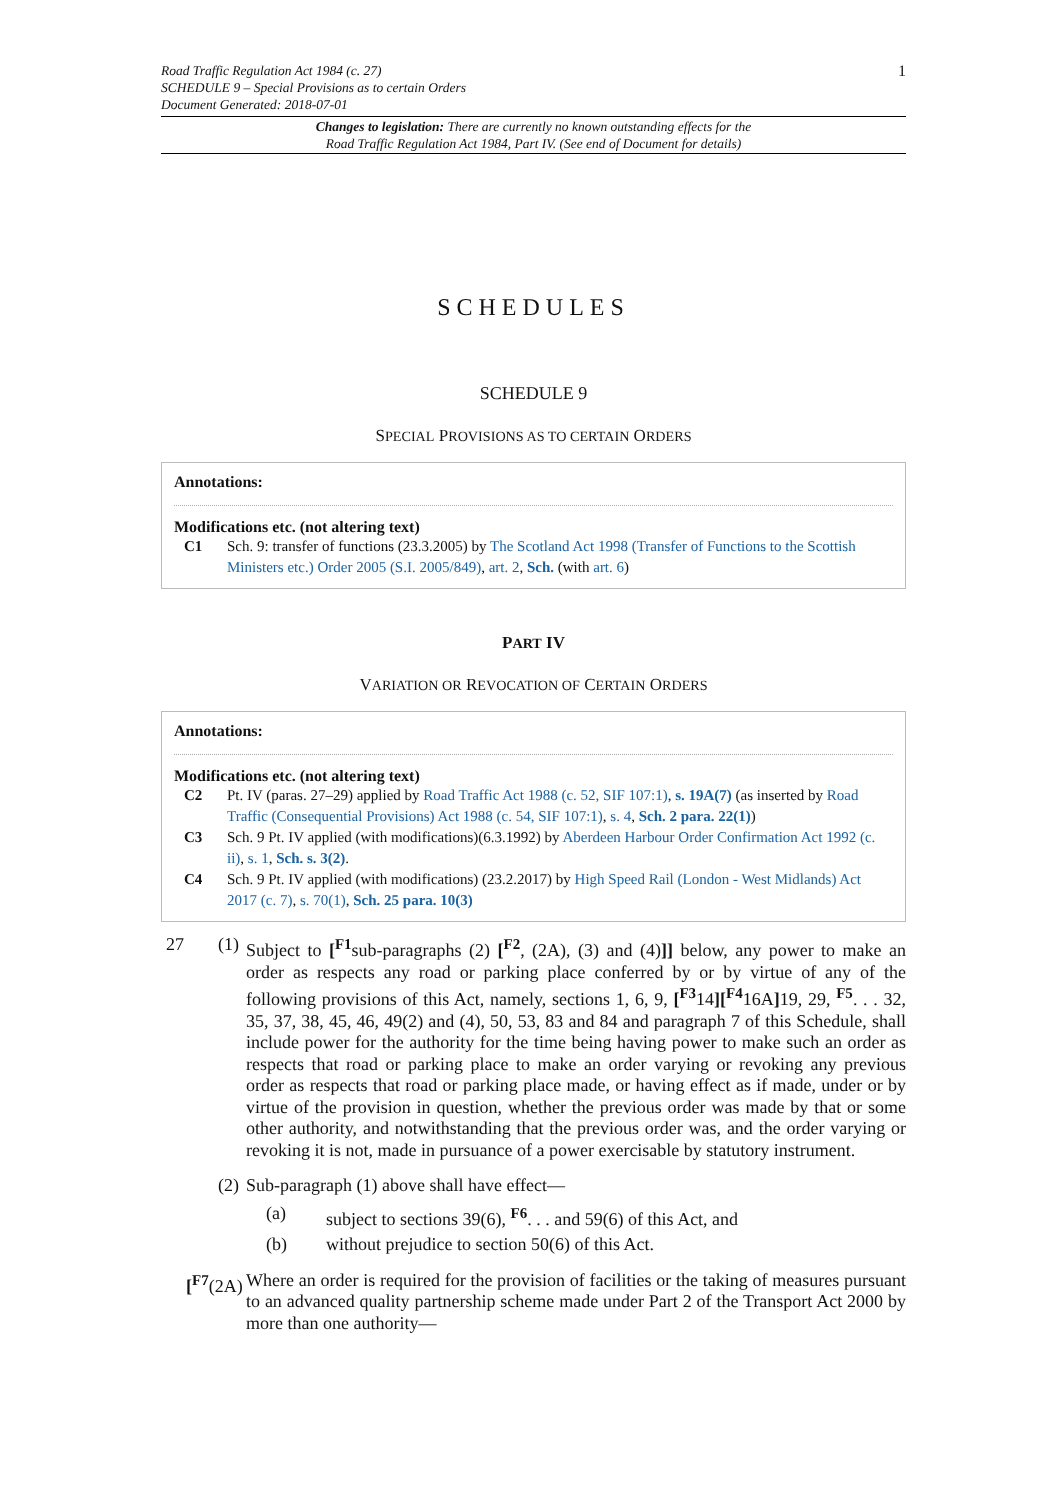Road Traffic Regulation Act 1984 (c. 27)
SCHEDULE 9 – Special Provisions as to certain Orders
Document Generated: 2018-07-01
1
Changes to legislation: There are currently no known outstanding effects for the
Road Traffic Regulation Act 1984, Part IV. (See end of Document for details)
SCHEDULES
SCHEDULE 9
SPECIAL PROVISIONS AS TO CERTAIN ORDERS
Annotations:
Modifications etc. (not altering text)
C1 Sch. 9: transfer of functions (23.3.2005) by The Scotland Act 1998 (Transfer of Functions to the Scottish Ministers etc.) Order 2005 (S.I. 2005/849), art. 2, Sch. (with art. 6)
PART IV
VARIATION OR REVOCATION OF CERTAIN ORDERS
Annotations:
Modifications etc. (not altering text)
C2 Pt. IV (paras. 27–29) applied by Road Traffic Act 1988 (c. 52, SIF 107:1), s. 19A(7) (as inserted by Road Traffic (Consequential Provisions) Act 1988 (c. 54, SIF 107:1), s. 4, Sch. 2 para. 22(1))
C3 Sch. 9 Pt. IV applied (with modifications)(6.3.1992) by Aberdeen Harbour Order Confirmation Act 1992 (c. ii), s. 1, Sch. s. 3(2).
C4 Sch. 9 Pt. IV applied (with modifications) (23.2.2017) by High Speed Rail (London - West Midlands) Act 2017 (c. 7), s. 70(1), Sch. 25 para. 10(3)
27 (1)
Subject to [<sup>F1</sup>sub-paragraphs (2) [<sup>F2</sup>, (2A), (3) and (4)]] below, any power to make an order as respects any road or parking place conferred by or by virtue of any of the following provisions of this Act, namely, sections 1, 6, 9, [<sup>F3</sup>14][<sup>F4</sup>16A] 19, 29, <sup>F5</sup>. . . 32, 35, 37, 38, 45, 46, 49(2) and (4), 50, 53, 83 and 84 and paragraph 7 of this Schedule, shall include power for the authority for the time being having power to make such an order as respects that road or parking place to make an order varying or revoking any previous order as respects that road or parking place made, or having effect as if made, under or by virtue of the provision in question, whether the previous order was made by that or some other authority, and notwithstanding that the previous order was, and the order varying or revoking it is not, made in pursuance of a power exercisable by statutory instrument.
(2)
Sub-paragraph (1) above shall have effect—
(a) subject to sections 39(6), <sup>F6</sup>. . . and 59(6) of this Act, and
(b) without prejudice to section 50(6) of this Act.
[<sup>F7</sup>(2A)
Where an order is required for the provision of facilities or the taking of measures pursuant to an advanced quality partnership scheme made under Part 2 of the Transport Act 2000 by more than one authority—